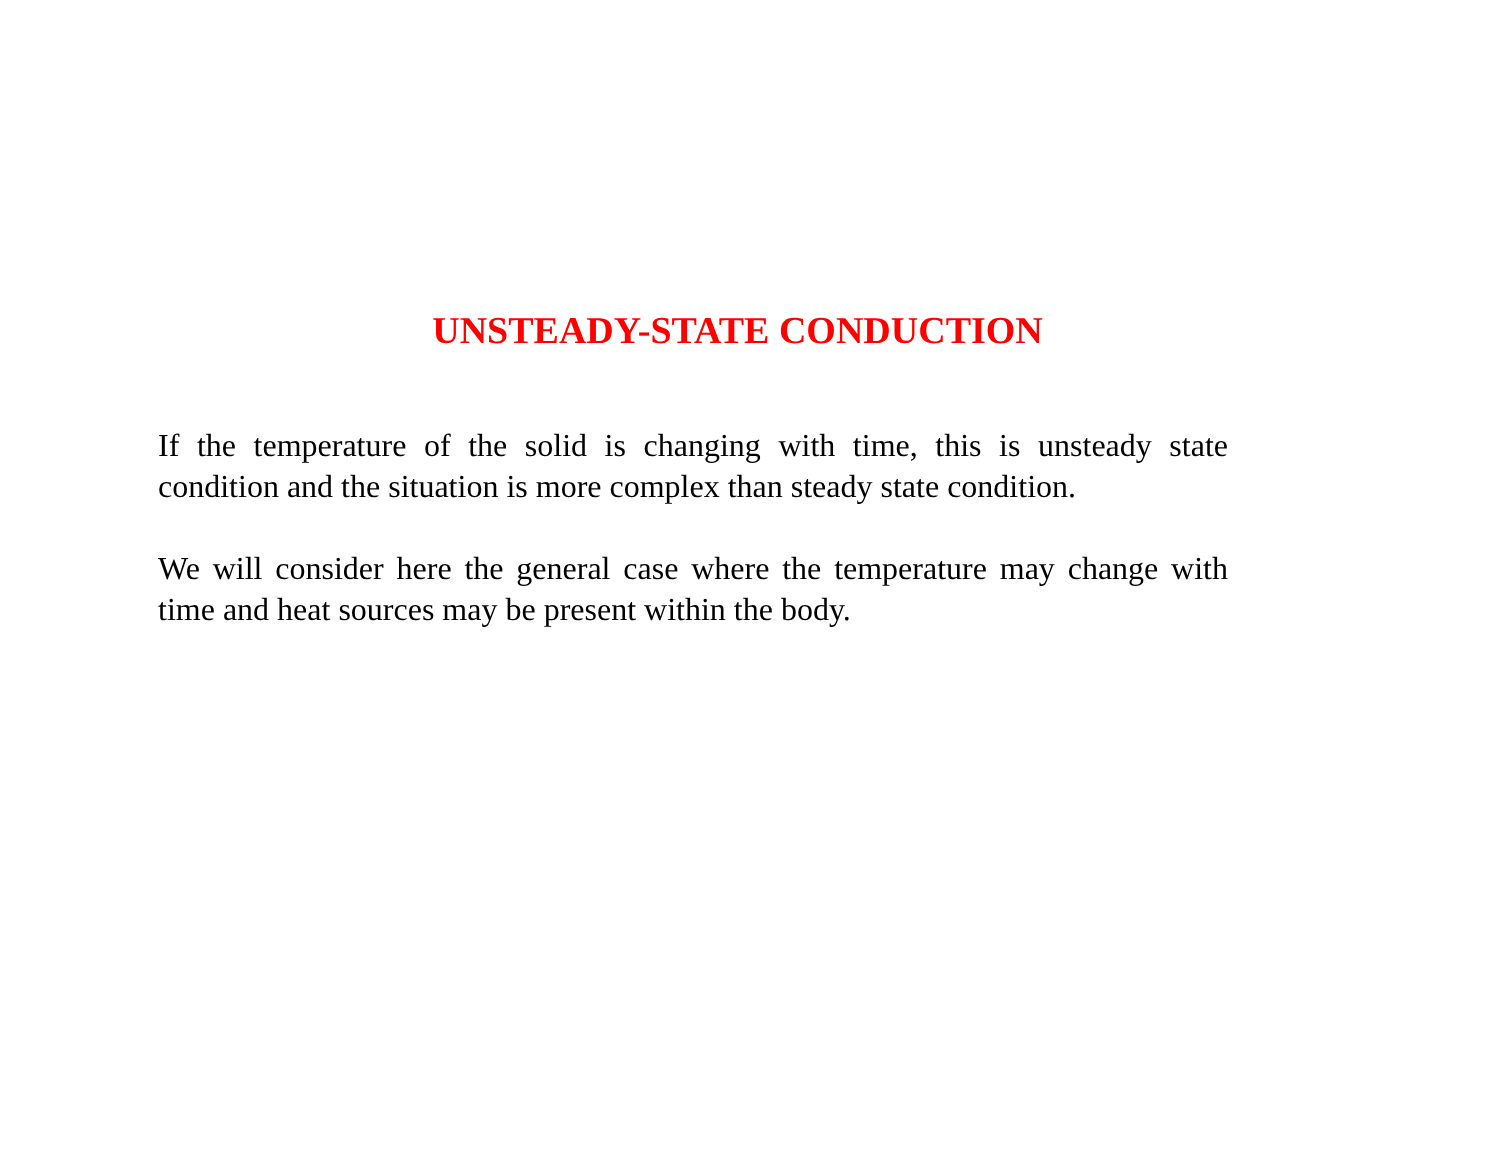UNSTEADY-STATE CONDUCTION
If the temperature of the solid is changing with time, this is unsteady state condition and the situation is more complex than steady state condition.
We will consider here the general case where the temperature may change with time and heat sources may be present within the body.